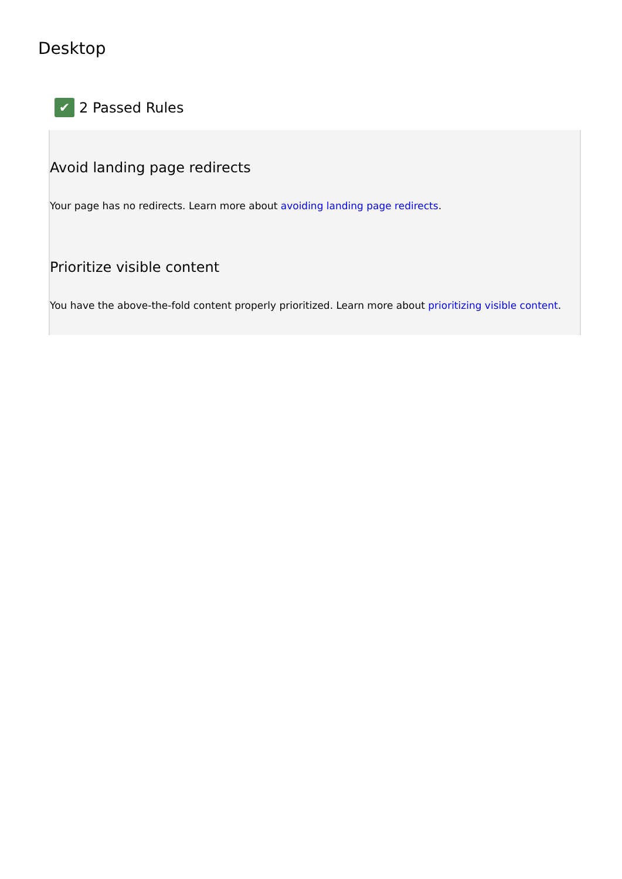Desktop
✔ 2 Passed Rules
Avoid landing page redirects
Your page has no redirects. Learn more about avoiding landing page redirects.
Prioritize visible content
You have the above-the-fold content properly prioritized. Learn more about prioritizing visible content.